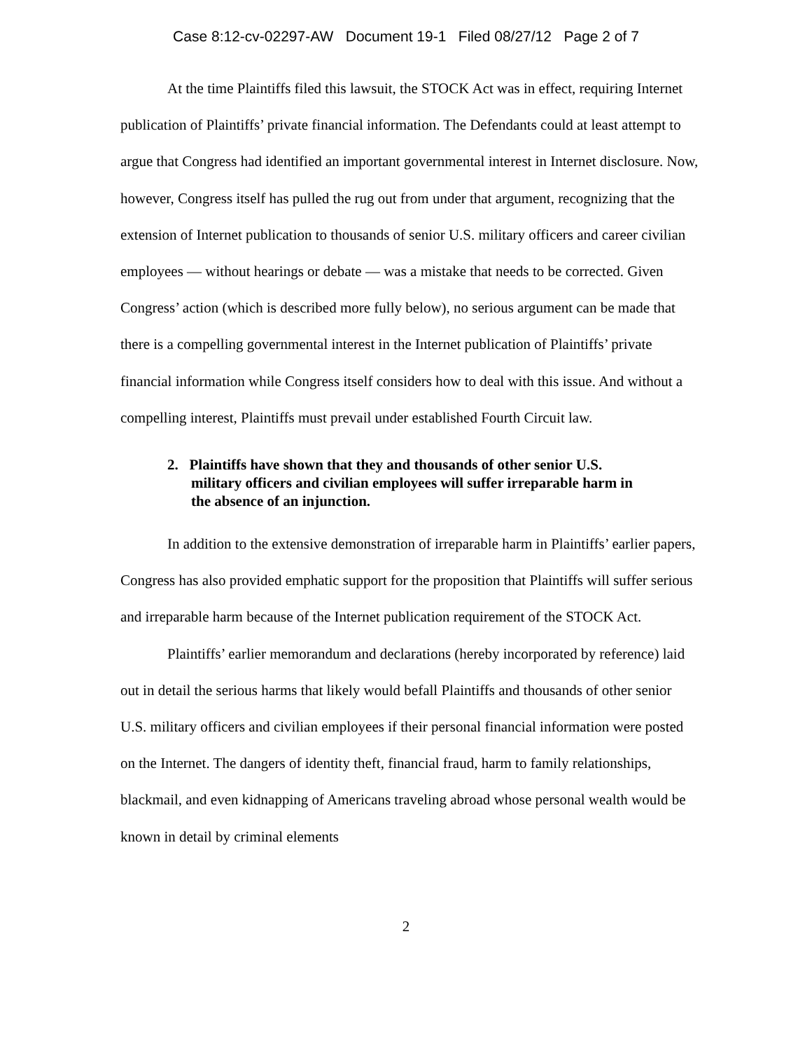Case 8:12-cv-02297-AW Document 19-1 Filed 08/27/12 Page 2 of 7
At the time Plaintiffs filed this lawsuit, the STOCK Act was in effect, requiring Internet publication of Plaintiffs’ private financial information. The Defendants could at least attempt to argue that Congress had identified an important governmental interest in Internet disclosure. Now, however, Congress itself has pulled the rug out from under that argument, recognizing that the extension of Internet publication to thousands of senior U.S. military officers and career civilian employees — without hearings or debate — was a mistake that needs to be corrected. Given Congress’ action (which is described more fully below), no serious argument can be made that there is a compelling governmental interest in the Internet publication of Plaintiffs’ private financial information while Congress itself considers how to deal with this issue. And without a compelling interest, Plaintiffs must prevail under established Fourth Circuit law.
2. Plaintiffs have shown that they and thousands of other senior U.S. military officers and civilian employees will suffer irreparable harm in the absence of an injunction.
In addition to the extensive demonstration of irreparable harm in Plaintiffs’ earlier papers, Congress has also provided emphatic support for the proposition that Plaintiffs will suffer serious and irreparable harm because of the Internet publication requirement of the STOCK Act.
Plaintiffs’ earlier memorandum and declarations (hereby incorporated by reference) laid out in detail the serious harms that likely would befall Plaintiffs and thousands of other senior U.S. military officers and civilian employees if their personal financial information were posted on the Internet. The dangers of identity theft, financial fraud, harm to family relationships, blackmail, and even kidnapping of Americans traveling abroad whose personal wealth would be known in detail by criminal elements
2